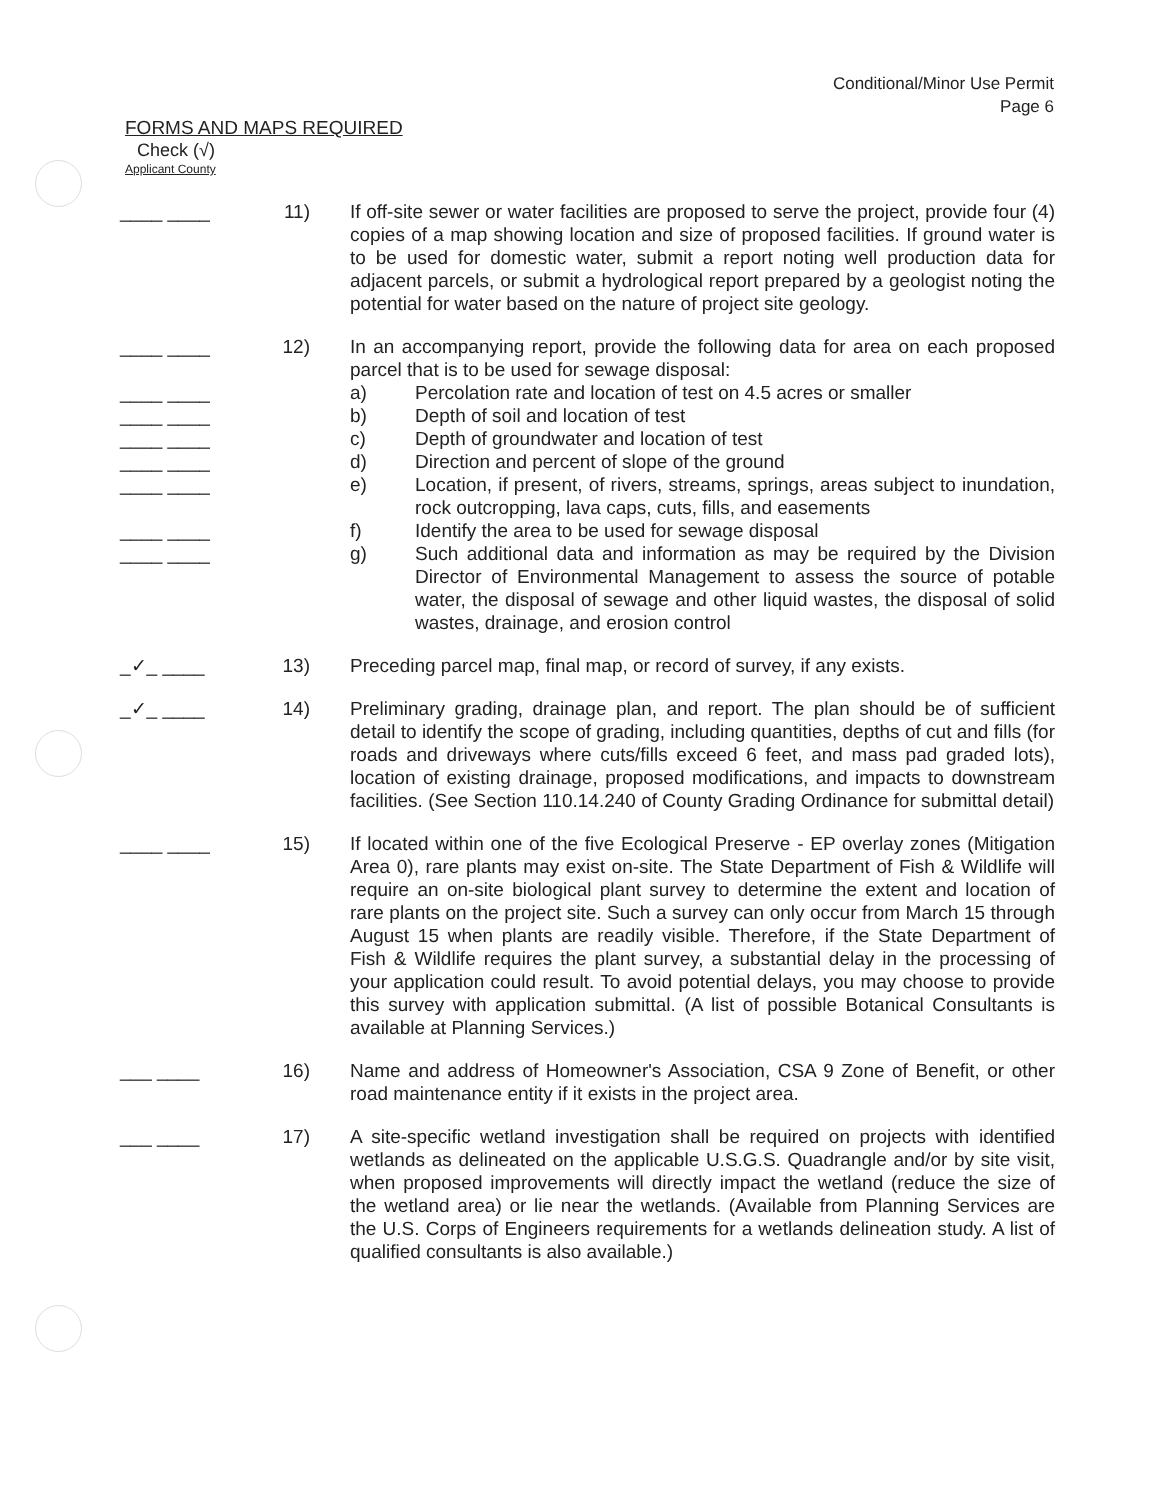Conditional/Minor Use Permit
Page 6
FORMS AND MAPS REQUIRED
Check (√)
Applicant County
____ ____ 11) If off-site sewer or water facilities are proposed to serve the project, provide four (4) copies of a map showing location and size of proposed facilities. If ground water is to be used for domestic water, submit a report noting well production data for adjacent parcels, or submit a hydrological report prepared by a geologist noting the potential for water based on the nature of project site geology.
____ ____
____ ____
____ ____
____ ____
____ ____
____ ____
____ ____
____ ____
12) In an accompanying report, provide the following data for area on each proposed parcel that is to be used for sewage disposal:
a) Percolation rate and location of test on 4.5 acres or smaller
b) Depth of soil and location of test
c) Depth of groundwater and location of test
d) Direction and percent of slope of the ground
e) Location, if present, of rivers, streams, springs, areas subject to inundation, rock outcropping, lava caps, cuts, fills, and easements
f) Identify the area to be used for sewage disposal
g) Such additional data and information as may be required by the Division Director of Environmental Management to assess the source of potable water, the disposal of sewage and other liquid wastes, the disposal of solid wastes, drainage, and erosion control
_✓_ ____ 13) Preceding parcel map, final map, or record of survey, if any exists.
_✓_ ____ 14) Preliminary grading, drainage plan, and report. The plan should be of sufficient detail to identify the scope of grading, including quantities, depths of cut and fills (for roads and driveways where cuts/fills exceed 6 feet, and mass pad graded lots), location of existing drainage, proposed modifications, and impacts to downstream facilities. (See Section 110.14.240 of County Grading Ordinance for submittal detail)
____ ____ 15) If located within one of the five Ecological Preserve - EP overlay zones (Mitigation Area 0), rare plants may exist on-site. The State Department of Fish & Wildlife will require an on-site biological plant survey to determine the extent and location of rare plants on the project site. Such a survey can only occur from March 15 through August 15 when plants are readily visible. Therefore, if the State Department of Fish & Wildlife requires the plant survey, a substantial delay in the processing of your application could result. To avoid potential delays, you may choose to provide this survey with application submittal. (A list of possible Botanical Consultants is available at Planning Services.)
___ ____ 16) Name and address of Homeowner's Association, CSA 9 Zone of Benefit, or other road maintenance entity if it exists in the project area.
___ ____ 17) A site-specific wetland investigation shall be required on projects with identified wetlands as delineated on the applicable U.S.G.S. Quadrangle and/or by site visit, when proposed improvements will directly impact the wetland (reduce the size of the wetland area) or lie near the wetlands. (Available from Planning Services are the U.S. Corps of Engineers requirements for a wetlands delineation study. A list of qualified consultants is also available.)